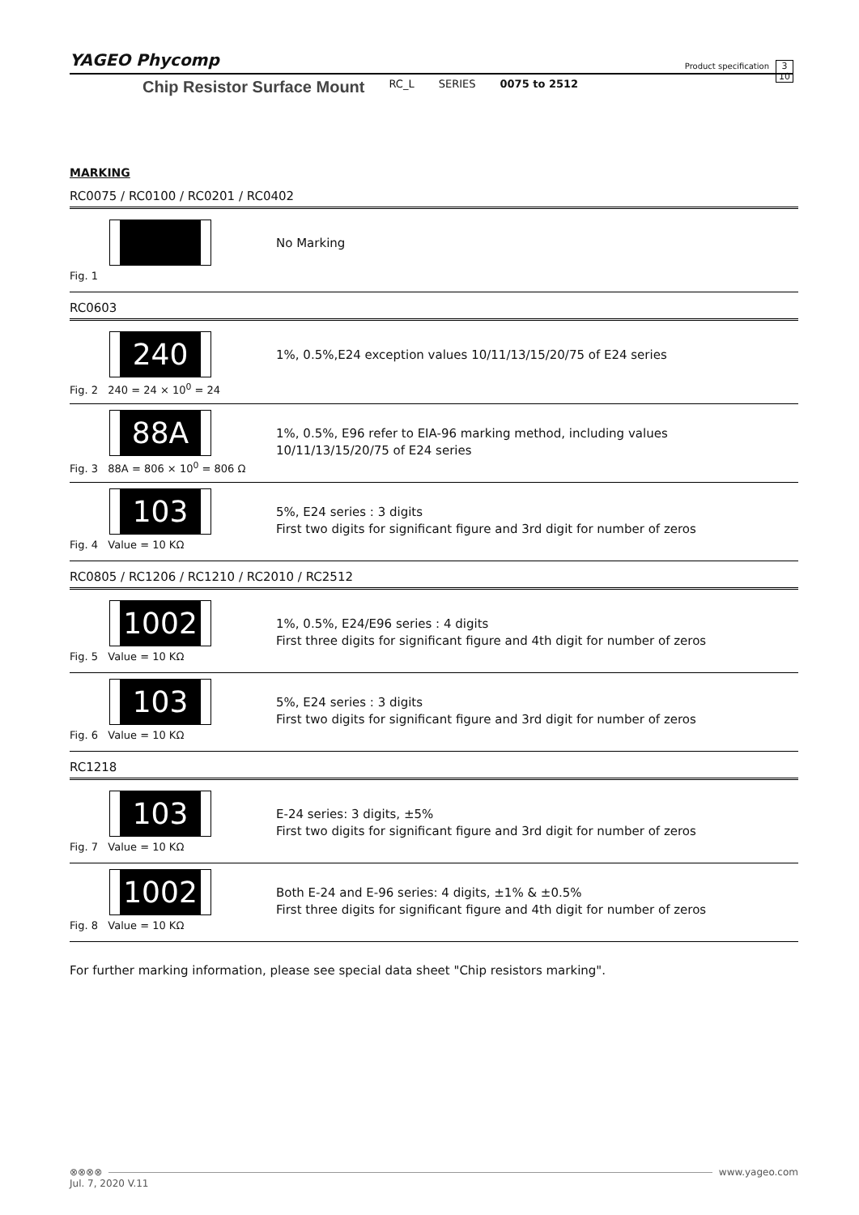YAGEO Phycomp
Product specification
3
10
Chip Resistor Surface Mount RC_L SERIES 0075 to 2512
MARKING
RC0075 / RC0100 / RC0201 / RC0402
Fig. 1
No Marking
RC0603
240
Fig. 2 240 = 24 × 10<sup>0</sup> = 24
1%, 0.5%,E24 exception values 10/11/13/15/20/75 of E24 series
88A
Fig. 3 88A = 806 × 10<sup>0</sup> = 806 Ω
1%, 0.5%, E96 refer to EIA-96 marking method, including values
10/11/13/15/20/75 of E24 series
103
Fig. 4 Value = 10 KΩ
5%, E24 series : 3 digits
First two digits for significant figure and 3rd digit for number of zeros
RC0805 / RC1206 / RC1210 / RC2010 / RC2512
1002
Fig. 5 Value = 10 KΩ
1%, 0.5%, E24/E96 series : 4 digits
First three digits for significant figure and 4th digit for number of zeros
103
Fig. 6 Value = 10 KΩ
5%, E24 series : 3 digits
First two digits for significant figure and 3rd digit for number of zeros
RC1218
103
Fig. 7 Value = 10 KΩ
E-24 series: 3 digits, ±5%
First two digits for significant figure and 3rd digit for number of zeros
1002
Fig. 8 Value = 10 KΩ
Both E-24 and E-96 series: 4 digits, ±1% & ±0.5%
First three digits for significant figure and 4th digit for number of zeros
For further marking information, please see special data sheet "Chip resistors marking".
⊗⊗⊗⊗ www.yageo.com
Jul. 7, 2020 V.11